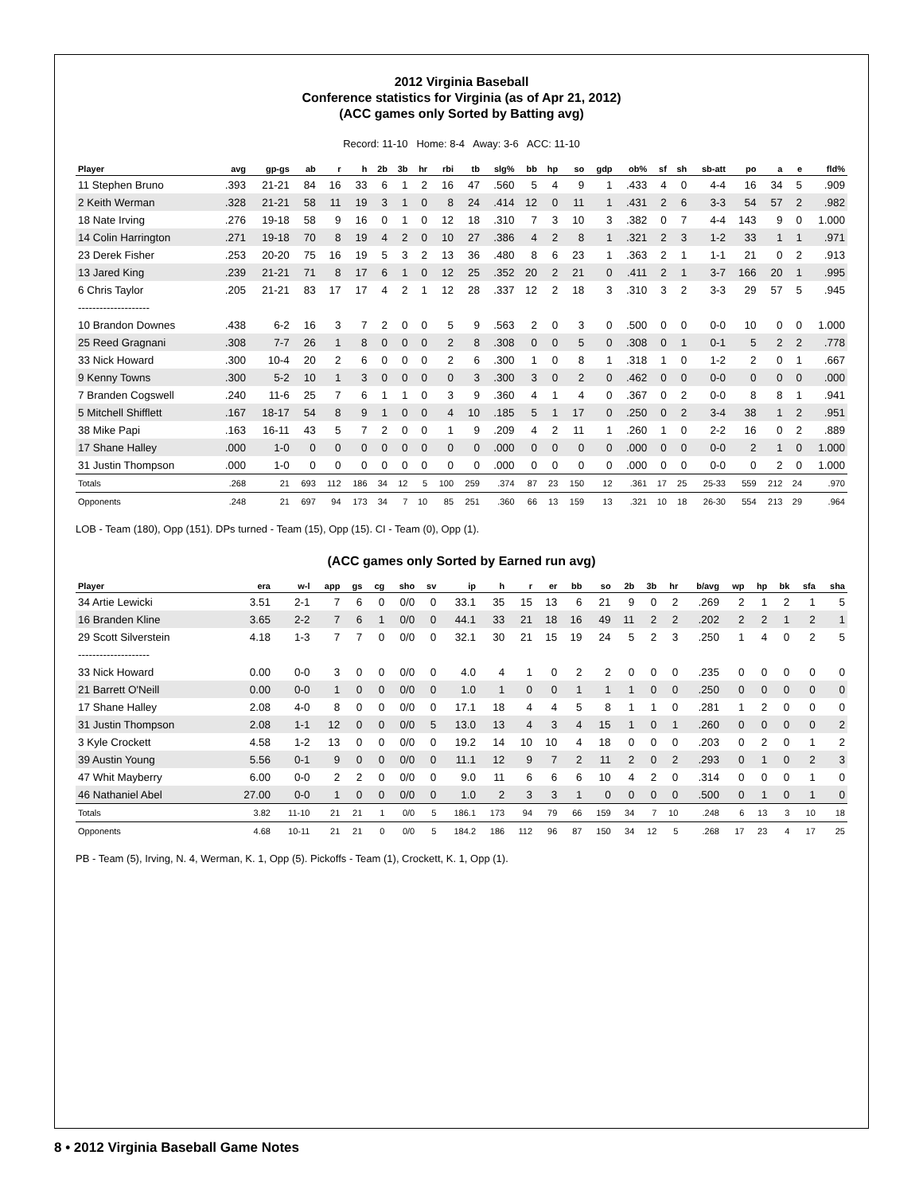2012 Virginia Baseball
Conference statistics for Virginia (as of Apr 21, 2012)
(ACC games only Sorted by Batting avg)
Record: 11-10 Home: 8-4 Away: 3-6 ACC: 11-10
| Player | avg | gp-gs | ab | r | h | 2b | 3b | hr | rbi | tb | slg% | bb | hp | so | gdp | ob% | sf | sh | sb-att | po | a | e | fld% |
| --- | --- | --- | --- | --- | --- | --- | --- | --- | --- | --- | --- | --- | --- | --- | --- | --- | --- | --- | --- | --- | --- | --- | --- |
| 11 Stephen Bruno | .393 | 21-21 | 84 | 16 | 33 | 6 | 1 | 2 | 16 | 47 | .560 | 5 | 4 | 9 | 1 | .433 | 4 | 0 | 4-4 | 16 | 34 | 5 | .909 |
| 2 Keith Werman | .328 | 21-21 | 58 | 11 | 19 | 3 | 1 | 0 | 8 | 24 | .414 | 12 | 0 | 11 | 1 | .431 | 2 | 6 | 3-3 | 54 | 57 | 2 | .982 |
| 18 Nate Irving | .276 | 19-18 | 58 | 9 | 16 | 0 | 1 | 0 | 12 | 18 | .310 | 7 | 3 | 10 | 3 | .382 | 0 | 7 | 4-4 | 143 | 9 | 0 | 1.000 |
| 14 Colin Harrington | .271 | 19-18 | 70 | 8 | 19 | 4 | 2 | 0 | 10 | 27 | .386 | 4 | 2 | 8 | 1 | .321 | 2 | 3 | 1-2 | 33 | 1 | 1 | .971 |
| 23 Derek Fisher | .253 | 20-20 | 75 | 16 | 19 | 5 | 3 | 2 | 13 | 36 | .480 | 8 | 6 | 23 | 1 | .363 | 2 | 1 | 1-1 | 21 | 0 | 2 | .913 |
| 13 Jared King | .239 | 21-21 | 71 | 8 | 17 | 6 | 1 | 0 | 12 | 25 | .352 | 20 | 2 | 21 | 0 | .411 | 2 | 1 | 3-7 | 166 | 20 | 1 | .995 |
| 6 Chris Taylor | .205 | 21-21 | 83 | 17 | 17 | 4 | 2 | 1 | 12 | 28 | .337 | 12 | 2 | 18 | 3 | .310 | 3 | 2 | 3-3 | 29 | 57 | 5 | .945 |
| -------------------- | | | | | | | | | | | | | | | | | | | | | | | |
| 10 Brandon Downes | .438 | 6-2 | 16 | 3 | 7 | 2 | 0 | 0 | 5 | 9 | .563 | 2 | 0 | 3 | 0 | .500 | 0 | 0 | 0-0 | 10 | 0 | 0 | 1.000 |
| 25 Reed Gragnani | .308 | 7-7 | 26 | 1 | 8 | 0 | 0 | 0 | 2 | 8 | .308 | 0 | 0 | 5 | 0 | .308 | 0 | 1 | 0-1 | 5 | 2 | 2 | .778 |
| 33 Nick Howard | .300 | 10-4 | 20 | 2 | 6 | 0 | 0 | 0 | 2 | 6 | .300 | 1 | 0 | 8 | 1 | .318 | 1 | 0 | 1-2 | 2 | 0 | 1 | .667 |
| 9 Kenny Towns | .300 | 5-2 | 10 | 1 | 3 | 0 | 0 | 0 | 0 | 3 | .300 | 3 | 0 | 2 | 0 | .462 | 0 | 0 | 0-0 | 0 | 0 | 0 | .000 |
| 7 Branden Cogswell | .240 | 11-6 | 25 | 7 | 6 | 1 | 1 | 0 | 3 | 9 | .360 | 4 | 1 | 4 | 0 | .367 | 0 | 2 | 0-0 | 8 | 8 | 1 | .941 |
| 5 Mitchell Shifflett | .167 | 18-17 | 54 | 8 | 9 | 1 | 0 | 0 | 4 | 10 | .185 | 5 | 1 | 17 | 0 | .250 | 0 | 2 | 3-4 | 38 | 1 | 2 | .951 |
| 38 Mike Papi | .163 | 16-11 | 43 | 5 | 7 | 2 | 0 | 0 | 1 | 9 | .209 | 4 | 2 | 11 | 1 | .260 | 1 | 0 | 2-2 | 16 | 0 | 2 | .889 |
| 17 Shane Halley | .000 | 1-0 | 0 | 0 | 0 | 0 | 0 | 0 | 0 | 0 | .000 | 0 | 0 | 0 | 0 | .000 | 0 | 0 | 0-0 | 2 | 1 | 0 | 1.000 |
| 31 Justin Thompson | .000 | 1-0 | 0 | 0 | 0 | 0 | 0 | 0 | 0 | 0 | .000 | 0 | 0 | 0 | 0 | .000 | 0 | 0 | 0-0 | 0 | 2 | 0 | 1.000 |
| Totals | .268 | 21 | 693 | 112 | 186 | 34 | 12 | 5 | 100 | 259 | .374 | 87 | 23 | 150 | 12 | .361 | 17 | 25 | 25-33 | 559 | 212 | 24 | .970 |
| Opponents | .248 | 21 | 697 | 94 | 173 | 34 | 7 | 10 | 85 | 251 | .360 | 66 | 13 | 159 | 13 | .321 | 10 | 18 | 26-30 | 554 | 213 | 29 | .964 |
LOB - Team (180), Opp (151). DPs turned - Team (15), Opp (15). CI - Team (0), Opp (1).
(ACC games only Sorted by Earned run avg)
| Player | era | w-l | app | gs | cg | sho | sv | ip | h | r | er | bb | so | 2b | 3b | hr | b/avg | wp | hp | bk | sfa | sha |
| --- | --- | --- | --- | --- | --- | --- | --- | --- | --- | --- | --- | --- | --- | --- | --- | --- | --- | --- | --- | --- | --- | --- |
| 34 Artie Lewicki | 3.51 | 2-1 | 7 | 6 | 0 | 0/0 | 0 | 33.1 | 35 | 15 | 13 | 6 | 21 | 9 | 0 | 2 | .269 | 2 | 1 | 2 | 1 | 5 |
| 16 Branden Kline | 3.65 | 2-2 | 7 | 6 | 1 | 0/0 | 0 | 44.1 | 33 | 21 | 18 | 16 | 49 | 11 | 2 | 2 | .202 | 2 | 2 | 1 | 2 | 1 |
| 29 Scott Silverstein | 4.18 | 1-3 | 7 | 7 | 0 | 0/0 | 0 | 32.1 | 30 | 21 | 15 | 19 | 24 | 5 | 2 | 3 | .250 | 1 | 4 | 0 | 2 | 5 |
| -------------------- | | | | | | | | | | | | | | | | | | | | | | |
| 33 Nick Howard | 0.00 | 0-0 | 3 | 0 | 0 | 0/0 | 0 | 4.0 | 4 | 1 | 0 | 2 | 2 | 0 | 0 | 0 | .235 | 0 | 0 | 0 | 0 | 0 |
| 21 Barrett O'Neill | 0.00 | 0-0 | 1 | 0 | 0 | 0/0 | 0 | 1.0 | 1 | 0 | 0 | 1 | 1 | 1 | 0 | 0 | .250 | 0 | 0 | 0 | 0 | 0 |
| 17 Shane Halley | 2.08 | 4-0 | 8 | 0 | 0 | 0/0 | 0 | 17.1 | 18 | 4 | 4 | 5 | 8 | 1 | 1 | 0 | .281 | 1 | 2 | 0 | 0 | 0 |
| 31 Justin Thompson | 2.08 | 1-1 | 12 | 0 | 0 | 0/0 | 5 | 13.0 | 13 | 4 | 3 | 4 | 15 | 1 | 0 | 1 | .260 | 0 | 0 | 0 | 0 | 2 |
| 3 Kyle Crockett | 4.58 | 1-2 | 13 | 0 | 0 | 0/0 | 0 | 19.2 | 14 | 10 | 10 | 4 | 18 | 0 | 0 | 0 | .203 | 0 | 2 | 0 | 1 | 2 |
| 39 Austin Young | 5.56 | 0-1 | 9 | 0 | 0 | 0/0 | 0 | 11.1 | 12 | 9 | 7 | 2 | 11 | 2 | 0 | 2 | .293 | 0 | 1 | 0 | 2 | 3 |
| 47 Whit Mayberry | 6.00 | 0-0 | 2 | 2 | 0 | 0/0 | 0 | 9.0 | 11 | 6 | 6 | 6 | 10 | 4 | 2 | 0 | .314 | 0 | 0 | 0 | 1 | 0 |
| 46 Nathaniel Abel | 27.00 | 0-0 | 1 | 0 | 0 | 0/0 | 0 | 1.0 | 2 | 3 | 3 | 1 | 0 | 0 | 0 | 0 | .500 | 0 | 1 | 0 | 1 | 0 |
| Totals | 3.82 | 11-10 | 21 | 21 | 1 | 0/0 | 5 | 186.1 | 173 | 94 | 79 | 66 | 159 | 34 | 7 | 10 | .248 | 6 | 13 | 3 | 10 | 18 |
| Opponents | 4.68 | 10-11 | 21 | 21 | 0 | 0/0 | 5 | 184.2 | 186 | 112 | 96 | 87 | 150 | 34 | 12 | 5 | .268 | 17 | 23 | 4 | 17 | 25 |
PB - Team (5), Irving, N. 4, Werman, K. 1, Opp (5). Pickoffs - Team (1), Crockett, K. 1, Opp (1).
8 • 2012 Virginia Baseball Game Notes